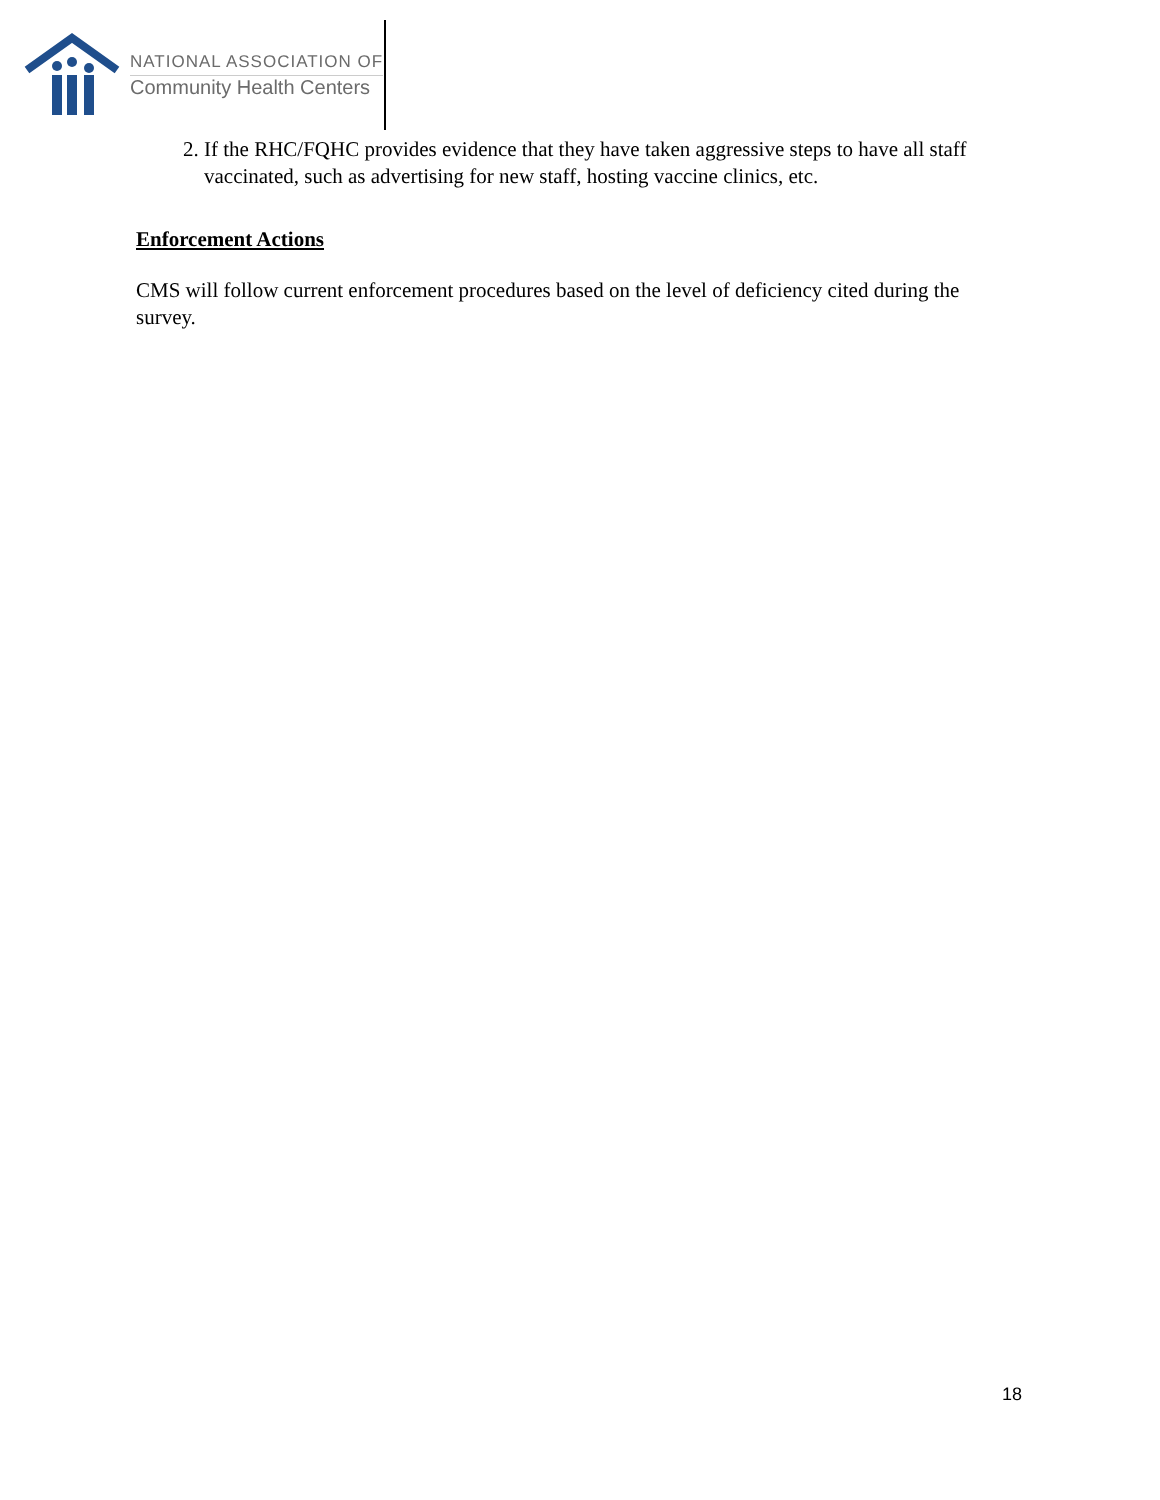NATIONAL ASSOCIATION OF
Community Health Centers
2. If the RHC/FQHC provides evidence that they have taken aggressive steps to have all staff vaccinated, such as advertising for new staff, hosting vaccine clinics, etc.
Enforcement Actions
CMS will follow current enforcement procedures based on the level of deficiency cited during the survey.
18